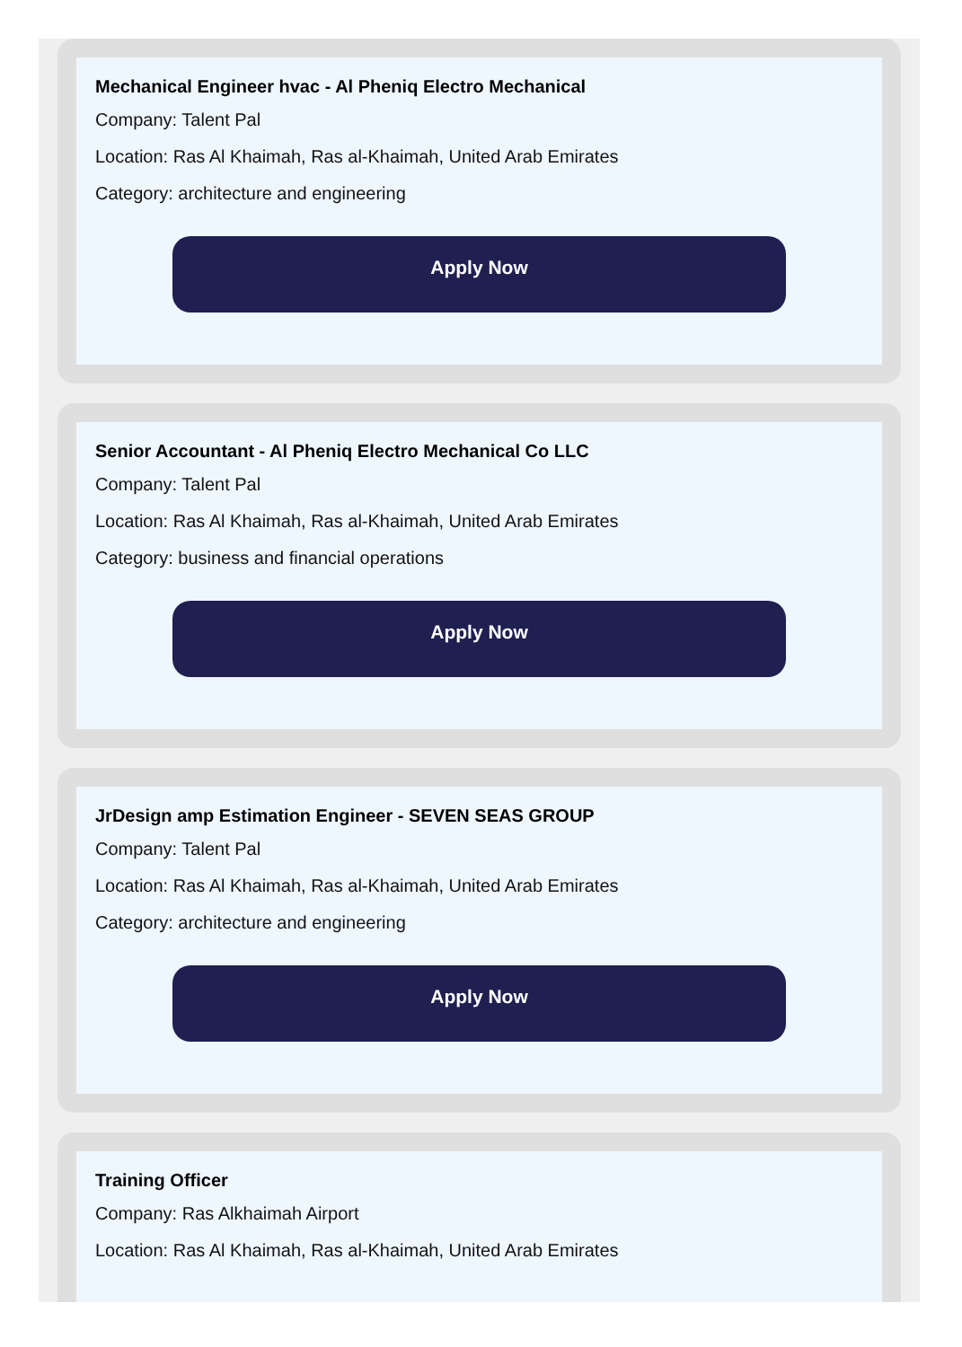Mechanical Engineer hvac - Al Pheniq Electro Mechanical
Company: Talent Pal
Location: Ras Al Khaimah, Ras al-Khaimah, United Arab Emirates
Category: architecture and engineering
Apply Now
Senior Accountant - Al Pheniq Electro Mechanical Co LLC
Company: Talent Pal
Location: Ras Al Khaimah, Ras al-Khaimah, United Arab Emirates
Category: business and financial operations
Apply Now
JrDesign amp Estimation Engineer - SEVEN SEAS GROUP
Company: Talent Pal
Location: Ras Al Khaimah, Ras al-Khaimah, United Arab Emirates
Category: architecture and engineering
Apply Now
Training Officer
Company: Ras Alkhaimah Airport
Location: Ras Al Khaimah, Ras al-Khaimah, United Arab Emirates